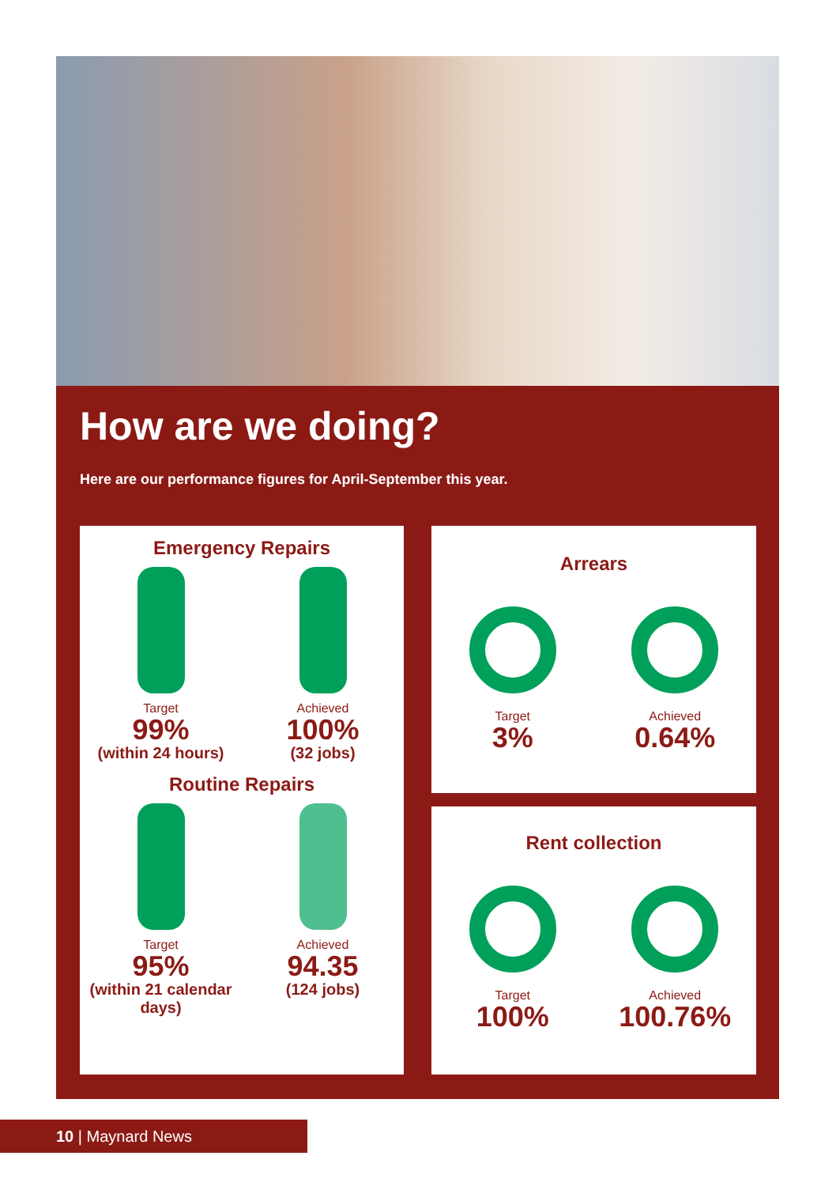How are we doing?
Here are our performance figures for April-September this year.
Emergency Repairs
Target
99%
(within 24 hours)
Achieved
100%
(32 jobs)
Routine Repairs
Target
95%
(within 21 calendar days)
Achieved
94.35
(124 jobs)
Arrears
Target
3%
Achieved
0.64%
Rent collection
Target
100%
Achieved
100.76%
10 | Maynard News